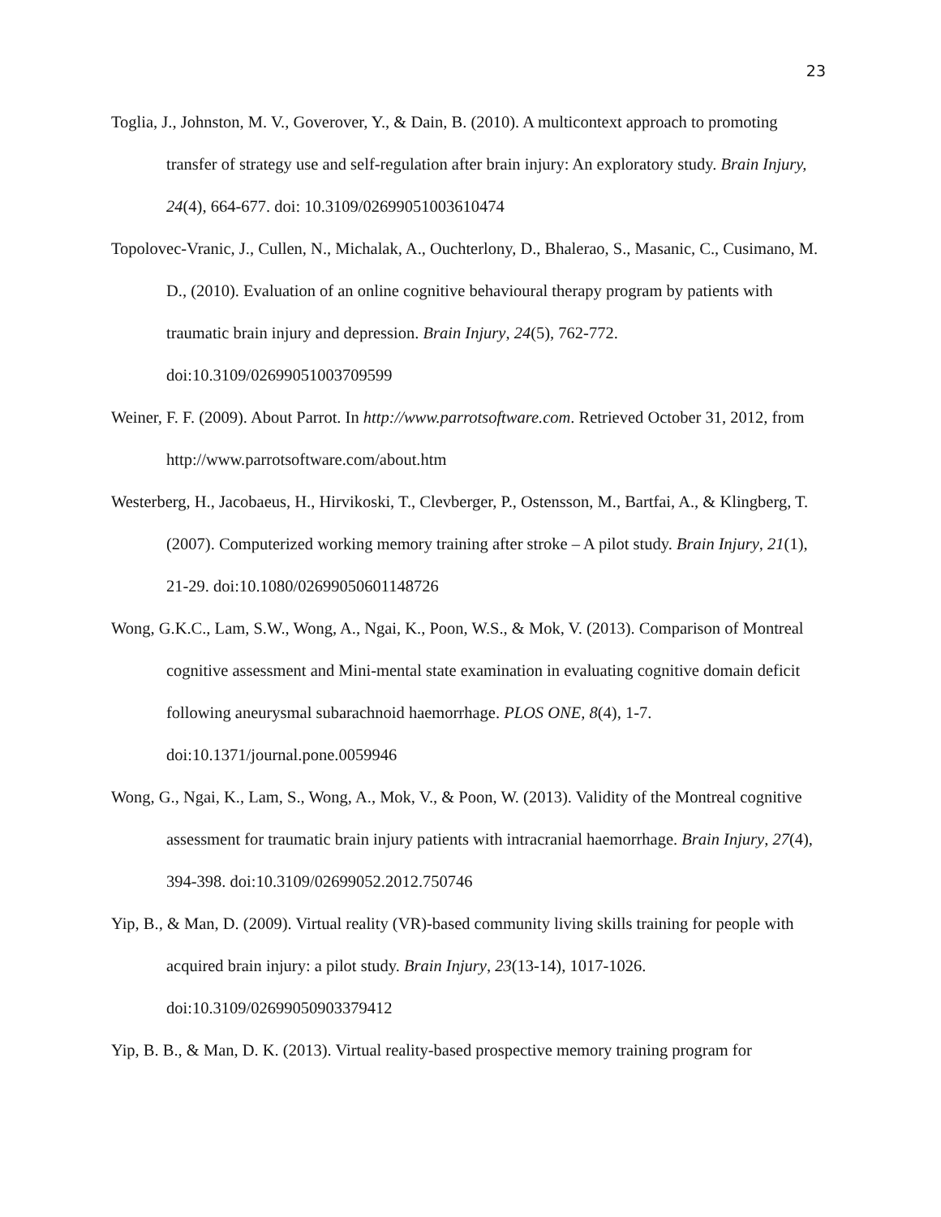23
Toglia, J., Johnston, M. V., Goverover, Y., & Dain, B. (2010). A multicontext approach to promoting transfer of strategy use and self-regulation after brain injury: An exploratory study. Brain Injury, 24(4), 664-677. doi: 10.3109/02699051003610474
Topolovec-Vranic, J., Cullen, N., Michalak, A., Ouchterlony, D., Bhalerao, S., Masanic, C., Cusimano, M. D., (2010). Evaluation of an online cognitive behavioural therapy program by patients with traumatic brain injury and depression. Brain Injury, 24(5), 762-772. doi:10.3109/02699051003709599
Weiner, F. F. (2009). About Parrot. In http://www.parrotsoftware.com. Retrieved October 31, 2012, from http://www.parrotsoftware.com/about.htm
Westerberg, H., Jacobaeus, H., Hirvikoski, T., Clevberger, P., Ostensson, M., Bartfai, A., & Klingberg, T. (2007). Computerized working memory training after stroke – A pilot study. Brain Injury, 21(1), 21-29. doi:10.1080/02699050601148726
Wong, G.K.C., Lam, S.W., Wong, A., Ngai, K., Poon, W.S., & Mok, V. (2013). Comparison of Montreal cognitive assessment and Mini-mental state examination in evaluating cognitive domain deficit following aneurysmal subarachnoid haemorrhage. PLOS ONE, 8(4), 1-7. doi:10.1371/journal.pone.0059946
Wong, G., Ngai, K., Lam, S., Wong, A., Mok, V., & Poon, W. (2013). Validity of the Montreal cognitive assessment for traumatic brain injury patients with intracranial haemorrhage. Brain Injury, 27(4), 394-398. doi:10.3109/02699052.2012.750746
Yip, B., & Man, D. (2009). Virtual reality (VR)-based community living skills training for people with acquired brain injury: a pilot study. Brain Injury, 23(13-14), 1017-1026. doi:10.3109/02699050903379412
Yip, B. B., & Man, D. K. (2013). Virtual reality-based prospective memory training program for